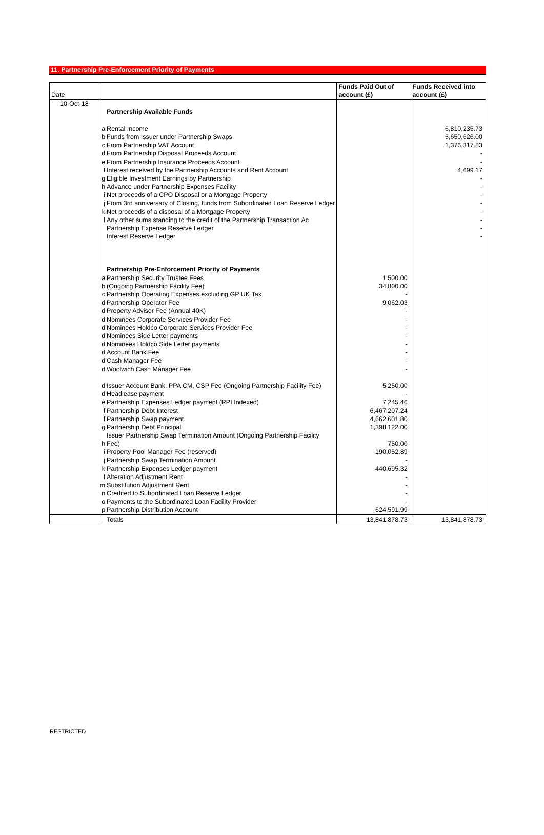11. Partnership Pre-Enforcement Priority of Payments
| Date | | | Funds Paid Out of account (£) | Funds Received into account (£) |
| 10-Oct-18 | | | | |
| | | Partnership Available Funds | | |
| | a | Rental Income | | 6,810,235.73 |
| | b | Funds from Issuer under Partnership Swaps | | 5,650,626.00 |
| | c | From Partnership VAT Account | | 1,376,317.83 |
| | d | From Partnership Disposal Proceeds Account | | - |
| | e | From Partnership Insurance Proceeds Account | | - |
| | f | Interest received by the Partnership Accounts and Rent Account | | 4,699.17 |
| | g | Eligible Investment Earnings by Partnership | | - |
| | h | Advance under Partnership Expenses Facility | | - |
| | i | Net proceeds of a CPO Disposal or a Mortgage Property | | - |
| | j | From 3rd anniversary of Closing, funds from Subordinated Loan Reserve Ledger | | - |
| | k | Net proceeds of a disposal of a Mortgage Property | | - |
| | l | Any other sums standing to the credit of the Partnership Transaction Ac | | - |
| | | Partnership Expense Reserve Ledger | | - |
| | | Interest Reserve Ledger | | - |
| | | Partnership Pre-Enforcement Priority of Payments | | |
| | a | Partnership Security Trustee Fees | 1,500.00 | |
| | b | (Ongoing Partnership Facility Fee) | 34,800.00 | |
| | c | Partnership Operating Expenses excluding GP UK Tax | - | |
| | d | Partnership Operator Fee | 9,062.03 | |
| | d | Property Advisor Fee (Annual 40K) | - | |
| | d | Nominees Corporate Services Provider Fee | - | |
| | d | Nominees Holdco Corporate Services Provider Fee | - | |
| | d | Nominees Side Letter payments | - | |
| | d | Nominees Holdco Side Letter payments | - | |
| | d | Account Bank Fee | - | |
| | d | Cash Manager Fee | - | |
| | d | Woolwich Cash Manager Fee | - | |
| | d | Issuer Account Bank, PPA CM, CSP Fee (Ongoing Partnership Facility Fee) | 5,250.00 | |
| | d | Headlease payment | - | |
| | e | Partnership Expenses Ledger payment (RPI Indexed) | 7,245.46 | |
| | f | Partnership Debt Interest | 6,467,207.24 | |
| | f | Partnership Swap payment | 4,662,601.80 | |
| | g | Partnership Debt Principal | 1,398,122.00 | |
| | h | Issuer Partnership Swap Termination Amount (Ongoing Partnership Facility Fee) | 750.00 | |
| | i | Property Pool Manager Fee (reserved) | 190,052.89 | |
| | j | Partnership Swap Termination Amount | - | |
| | k | Partnership Expenses Ledger payment | 440,695.32 | |
| | l | Alteration Adjustment Rent | - | |
| | m | Substitution Adjustment Rent | - | |
| | n | Credited to Subordinated Loan Reserve Ledger | - | |
| | o | Payments to the Subordinated Loan Facility Provider | - | |
| | p | Partnership Distribution Account | 624,591.99 | |
| | | Totals | 13,841,878.73 | 13,841,878.73 |
RESTRICTED